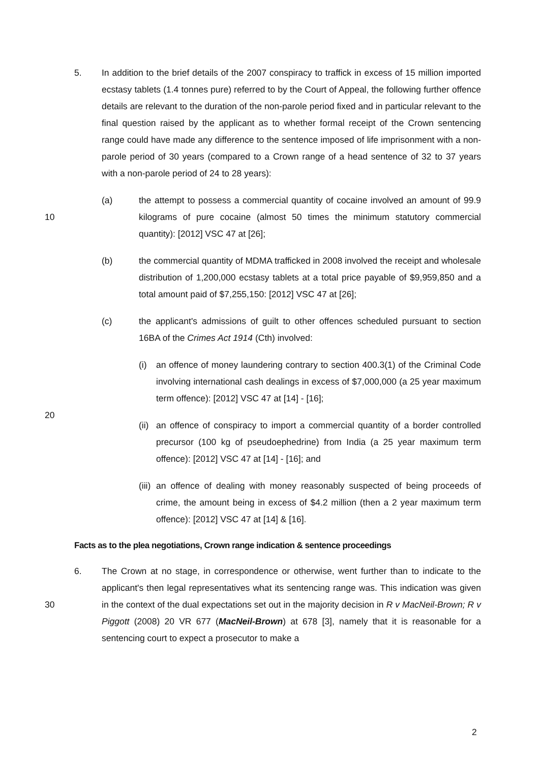5. In addition to the brief details of the 2007 conspiracy to traffick in excess of 15 million imported ecstasy tablets (1.4 tonnes pure) referred to by the Court of Appeal, the following further offence details are relevant to the duration of the non-parole period fixed and in particular relevant to the final question raised by the applicant as to whether formal receipt of the Crown sentencing range could have made any difference to the sentence imposed of life imprisonment with a non-parole period of 30 years (compared to a Crown range of a head sentence of 32 to 37 years with a non-parole period of 24 to 28 years):
10
(a) the attempt to possess a commercial quantity of cocaine involved an amount of 99.9 kilograms of pure cocaine (almost 50 times the minimum statutory commercial quantity): [2012] VSC 47 at [26];
(b) the commercial quantity of MDMA trafficked in 2008 involved the receipt and wholesale distribution of 1,200,000 ecstasy tablets at a total price payable of $9,959,850 and a total amount paid of $7,255,150: [2012] VSC 47 at [26];
(c) the applicant's admissions of guilt to other offences scheduled pursuant to section 16BA of the Crimes Act 1914 (Cth) involved:
20
(i) an offence of money laundering contrary to section 400.3(1) of the Criminal Code involving international cash dealings in excess of $7,000,000 (a 25 year maximum term offence): [2012] VSC 47 at [14] - [16];
(ii)
an offence of conspiracy to import a commercial quantity of a border controlled precursor (100 kg of pseudoephedrine) from India (a 25 year maximum term offence): [2012] VSC 47 at [14] - [16]; and
(iii)
an offence of dealing with money reasonably suspected of being proceeds of crime, the amount being in excess of $4.2 million (then a 2 year maximum term offence): [2012] VSC 47 at [14] & [16].
Facts as to the plea negotiations, Crown range indication & sentence proceedings
30
6. The Crown at no stage, in correspondence or otherwise, went further than to indicate to the applicant's then legal representatives what its sentencing range was. This indication was given in the context of the dual expectations set out in the majority decision in R v MacNeil-Brown; R v Piggott (2008) 20 VR 677 (MacNeil-Brown) at 678 [3], namely that it is reasonable for a sentencing court to expect a prosecutor to make a
2